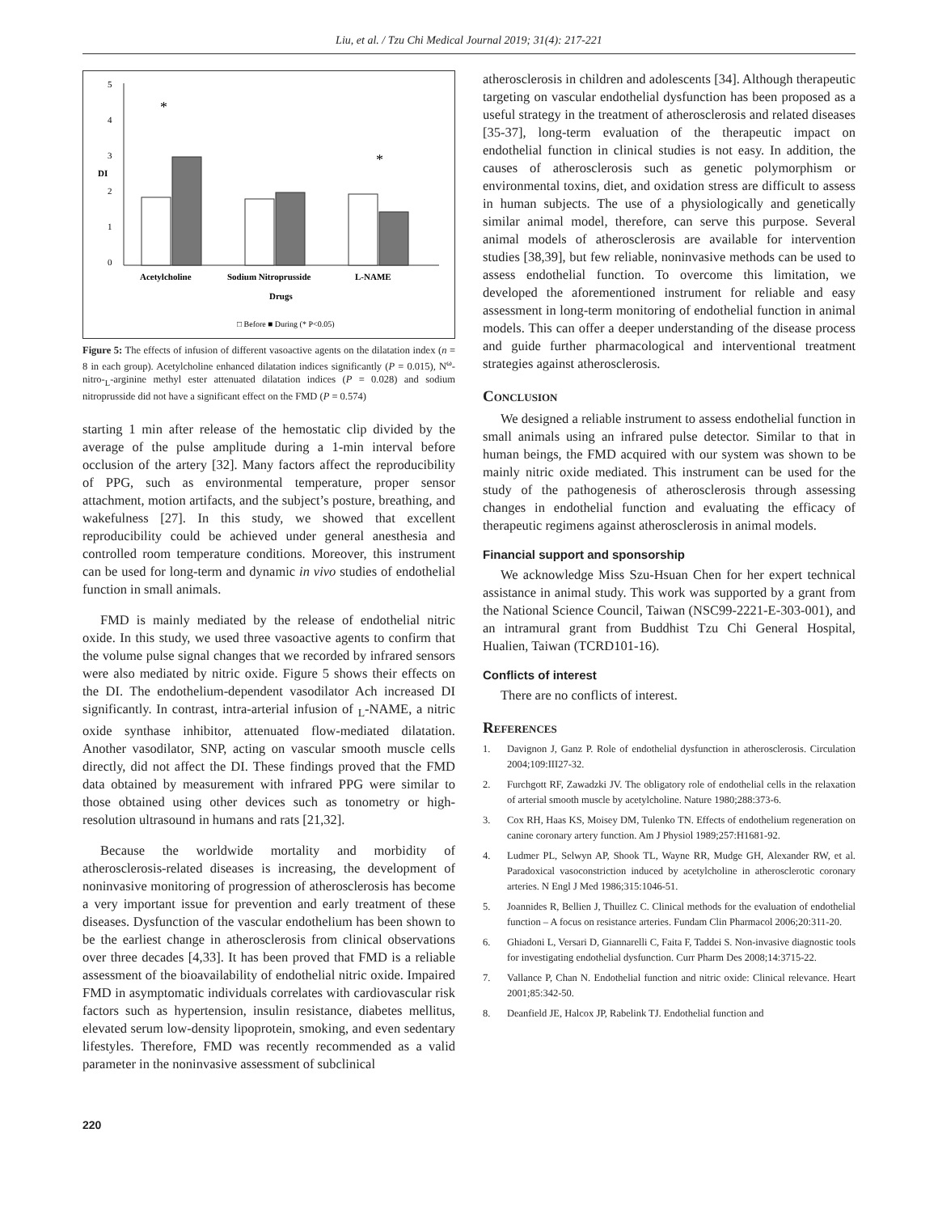Liu, et al. / Tzu Chi Medical Journal 2019; 31(4): 217-221
5
4
3
2
1
0
DI
*
*
Acetylcholine
Sodium Nitroprusside
L-NAME
Drugs
□ Before ■ During (* P<0.05)
Figure 5: The effects of infusion of different vasoactive agents on the dilatation index (n = 8 in each group). Acetylcholine enhanced dilatation indices significantly (P = 0.015), N<sup>ω</sup>-nitro-<sub>L</sub>-arginine methyl ester attenuated dilatation indices (P = 0.028) and sodium nitroprusside did not have a significant effect on the FMD (P = 0.574)
starting 1 min after release of the hemostatic clip divided by the average of the pulse amplitude during a 1-min interval before occlusion of the artery [32]. Many factors affect the reproducibility of PPG, such as environmental temperature, proper sensor attachment, motion artifacts, and the subject’s posture, breathing, and wakefulness [27]. In this study, we showed that excellent reproducibility could be achieved under general anesthesia and controlled room temperature conditions. Moreover, this instrument can be used for long-term and dynamic in vivo studies of endothelial function in small animals.
FMD is mainly mediated by the release of endothelial nitric oxide. In this study, we used three vasoactive agents to confirm that the volume pulse signal changes that we recorded by infrared sensors were also mediated by nitric oxide. Figure 5 shows their effects on the DI. The endothelium-dependent vasodilator Ach increased DI significantly. In contrast, intra-arterial infusion of <sub>L</sub>-NAME, a nitric oxide synthase inhibitor, attenuated flow-mediated dilatation. Another vasodilator, SNP, acting on vascular smooth muscle cells directly, did not affect the DI. These findings proved that the FMD data obtained by measurement with infrared PPG were similar to those obtained using other devices such as tonometry or high-resolution ultrasound in humans and rats [21,32].
Because the worldwide mortality and morbidity of atherosclerosis-related diseases is increasing, the development of noninvasive monitoring of progression of atherosclerosis has become a very important issue for prevention and early treatment of these diseases. Dysfunction of the vascular endothelium has been shown to be the earliest change in atherosclerosis from clinical observations over three decades [4,33]. It has been proved that FMD is a reliable assessment of the bioavailability of endothelial nitric oxide. Impaired FMD in asymptomatic individuals correlates with cardiovascular risk factors such as hypertension, insulin resistance, diabetes mellitus, elevated serum low-density lipoprotein, smoking, and even sedentary lifestyles. Therefore, FMD was recently recommended as a valid parameter in the noninvasive assessment of subclinical
atherosclerosis in children and adolescents [34]. Although therapeutic targeting on vascular endothelial dysfunction has been proposed as a useful strategy in the treatment of atherosclerosis and related diseases [35-37], long-term evaluation of the therapeutic impact on endothelial function in clinical studies is not easy. In addition, the causes of atherosclerosis such as genetic polymorphism or environmental toxins, diet, and oxidation stress are difficult to assess in human subjects. The use of a physiologically and genetically similar animal model, therefore, can serve this purpose. Several animal models of atherosclerosis are available for intervention studies [38,39], but few reliable, noninvasive methods can be used to assess endothelial function. To overcome this limitation, we developed the aforementioned instrument for reliable and easy assessment in long-term monitoring of endothelial function in animal models. This can offer a deeper understanding of the disease process and guide further pharmacological and interventional treatment strategies against atherosclerosis.
Conclusion
We designed a reliable instrument to assess endothelial function in small animals using an infrared pulse detector. Similar to that in human beings, the FMD acquired with our system was shown to be mainly nitric oxide mediated. This instrument can be used for the study of the pathogenesis of atherosclerosis through assessing changes in endothelial function and evaluating the efficacy of therapeutic regimens against atherosclerosis in animal models.
Financial support and sponsorship
We acknowledge Miss Szu-Hsuan Chen for her expert technical assistance in animal study. This work was supported by a grant from the National Science Council, Taiwan (NSC99-2221-E-303-001), and an intramural grant from Buddhist Tzu Chi General Hospital, Hualien, Taiwan (TCRD101-16).
Conflicts of interest
There are no conflicts of interest.
References
1. Davignon J, Ganz P. Role of endothelial dysfunction in atherosclerosis. Circulation 2004;109:III27-32.
2. Furchgott RF, Zawadzki JV. The obligatory role of endothelial cells in the relaxation of arterial smooth muscle by acetylcholine. Nature 1980;288:373-6.
3. Cox RH, Haas KS, Moisey DM, Tulenko TN. Effects of endothelium regeneration on canine coronary artery function. Am J Physiol 1989;257:H1681-92.
4. Ludmer PL, Selwyn AP, Shook TL, Wayne RR, Mudge GH, Alexander RW, et al. Paradoxical vasoconstriction induced by acetylcholine in atherosclerotic coronary arteries. N Engl J Med 1986;315:1046-51.
5. Joannides R, Bellien J, Thuillez C. Clinical methods for the evaluation of endothelial function – A focus on resistance arteries. Fundam Clin Pharmacol 2006;20:311-20.
6. Ghiadoni L, Versari D, Giannarelli C, Faita F, Taddei S. Non-invasive diagnostic tools for investigating endothelial dysfunction. Curr Pharm Des 2008;14:3715-22.
7. Vallance P, Chan N. Endothelial function and nitric oxide: Clinical relevance. Heart 2001;85:342-50.
8. Deanfield JE, Halcox JP, Rabelink TJ. Endothelial function and
220